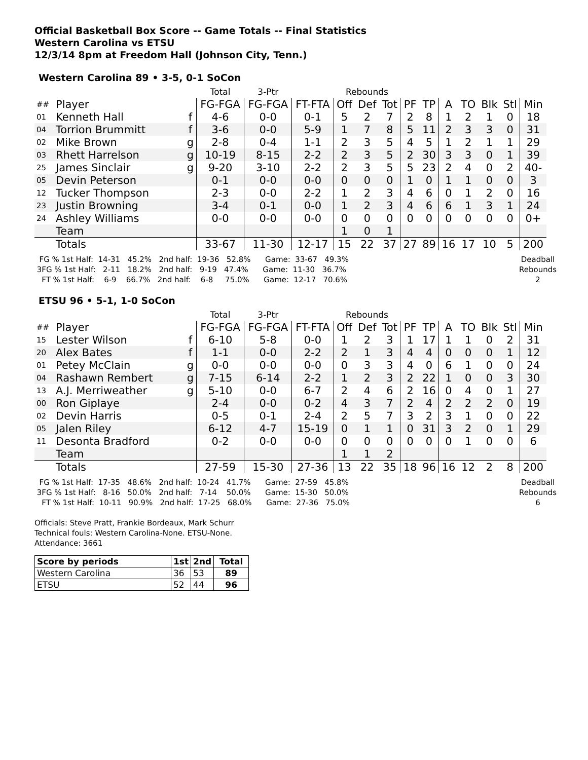Official Basketball Box Score -- Game Totals -- Final Statistics
Western Carolina vs ETSU
12/3/14 8pm at Freedom Hall (Johnson City, Tenn.)
Western Carolina 89 • 3-5, 0-1 SoCon
| | | | Total | 3-Ptr | | Rebounds | | | | | | | | | |
| ## | Player | | FG-FGA | FG-FGA | FT-FTA | Off | Def | Tot | PF | TP | A | TO | Blk | Stl | Min |
| 01 | Kenneth Hall | f | 4-6 | 0-0 | 0-1 | 5 | 2 | 7 | 2 | 8 | 1 | 2 | 1 | 0 | 18 |
| 04 | Torrion Brummitt | f | 3-6 | 0-0 | 5-9 | 1 | 7 | 8 | 5 | 11 | 2 | 3 | 3 | 0 | 31 |
| 02 | Mike Brown | g | 2-8 | 0-4 | 1-1 | 2 | 3 | 5 | 4 | 5 | 1 | 2 | 1 | 1 | 29 |
| 03 | Rhett Harrelson | g | 10-19 | 8-15 | 2-2 | 2 | 3 | 5 | 2 | 30 | 3 | 3 | 0 | 1 | 39 |
| 25 | James Sinclair | g | 9-20 | 3-10 | 2-2 | 2 | 3 | 5 | 5 | 23 | 2 | 4 | 0 | 2 | 40- |
| 05 | Devin Peterson | | 0-1 | 0-0 | 0-0 | 0 | 0 | 0 | 1 | 0 | 1 | 1 | 0 | 0 | 3 |
| 12 | Tucker Thompson | | 2-3 | 0-0 | 2-2 | 1 | 2 | 3 | 4 | 6 | 0 | 1 | 2 | 0 | 16 |
| 23 | Justin Browning | | 3-4 | 0-1 | 0-0 | 1 | 2 | 3 | 4 | 6 | 6 | 1 | 3 | 1 | 24 |
| 24 | Ashley Williams | | 0-0 | 0-0 | 0-0 | 0 | 0 | 0 | 0 | 0 | 0 | 0 | 0 | 0 | 0+ |
| | Team | | | | | 1 | 0 | 1 | | | | | | | |
| | Totals | | 33-67 | 11-30 | 12-17 | 15 | 22 | 37 | 27 | 89 | 16 | 17 | 10 | 5 | 200 |
  FG % 1st Half:  14-31   45.2%   2nd half:  19-36   52.8%      Game:  33-67   49.3%
 3FG % 1st Half:   2-11   18.2%   2nd half:   9-19   47.4%      Game:  11-30   36.7%
   FT % 1st Half:    6-9    66.7%   2nd half:    6-8     75.0%      Game:  12-17   70.6%
Deadball
Rebounds
2
ETSU 96 • 5-1, 1-0 SoCon
| | | | Total | 3-Ptr | | Rebounds | | | | | | | | | |
| ## | Player | | FG-FGA | FG-FGA | FT-FTA | Off | Def | Tot | PF | TP | A | TO | Blk | Stl | Min |
| 15 | Lester Wilson | f | 6-10 | 5-8 | 0-0 | 1 | 2 | 3 | 1 | 17 | 1 | 1 | 0 | 2 | 31 |
| 20 | Alex Bates | f | 1-1 | 0-0 | 2-2 | 2 | 1 | 3 | 4 | 4 | 0 | 0 | 0 | 1 | 12 |
| 01 | Petey McClain | g | 0-0 | 0-0 | 0-0 | 0 | 3 | 3 | 4 | 0 | 6 | 1 | 0 | 0 | 24 |
| 04 | Rashawn Rembert | g | 7-15 | 6-14 | 2-2 | 1 | 2 | 3 | 2 | 22 | 1 | 0 | 0 | 3 | 30 |
| 13 | A.J. Merriweather | g | 5-10 | 0-0 | 6-7 | 2 | 4 | 6 | 2 | 16 | 0 | 4 | 0 | 1 | 27 |
| 00 | Ron Giplaye | | 2-4 | 0-0 | 0-2 | 4 | 3 | 7 | 2 | 4 | 2 | 2 | 2 | 0 | 19 |
| 02 | Devin Harris | | 0-5 | 0-1 | 2-4 | 2 | 5 | 7 | 3 | 2 | 3 | 1 | 0 | 0 | 22 |
| 05 | Jalen Riley | | 6-12 | 4-7 | 15-19 | 0 | 1 | 1 | 0 | 31 | 3 | 2 | 0 | 1 | 29 |
| 11 | Desonta Bradford | | 0-2 | 0-0 | 0-0 | 0 | 0 | 0 | 0 | 0 | 0 | 1 | 0 | 0 | 6 |
| | Team | | | | | 1 | 1 | 2 | | | | | | | |
| | Totals | | 27-59 | 15-30 | 27-36 | 13 | 22 | 35 | 18 | 96 | 16 | 12 | 2 | 8 | 200 |
  FG % 1st Half:  17-35   48.6%   2nd half:  10-24   41.7%      Game:  27-59   45.8%
 3FG % 1st Half:   8-16   50.0%   2nd half:   7-14    50.0%      Game:  15-30   50.0%
   FT % 1st Half:  10-11   90.9%   2nd half:  17-25   68.0%      Game:  27-36   75.0%
Deadball
Rebounds
6
Officials: Steve Pratt, Frankie Bordeaux, Mark Schurr
Technical fouls: Western Carolina-None. ETSU-None.
Attendance: 3661
| Score by periods | 1st | 2nd | Total |
| --- | --- | --- | --- |
| Western Carolina | 36 | 53 | 89 |
| ETSU | 52 | 44 | 96 |